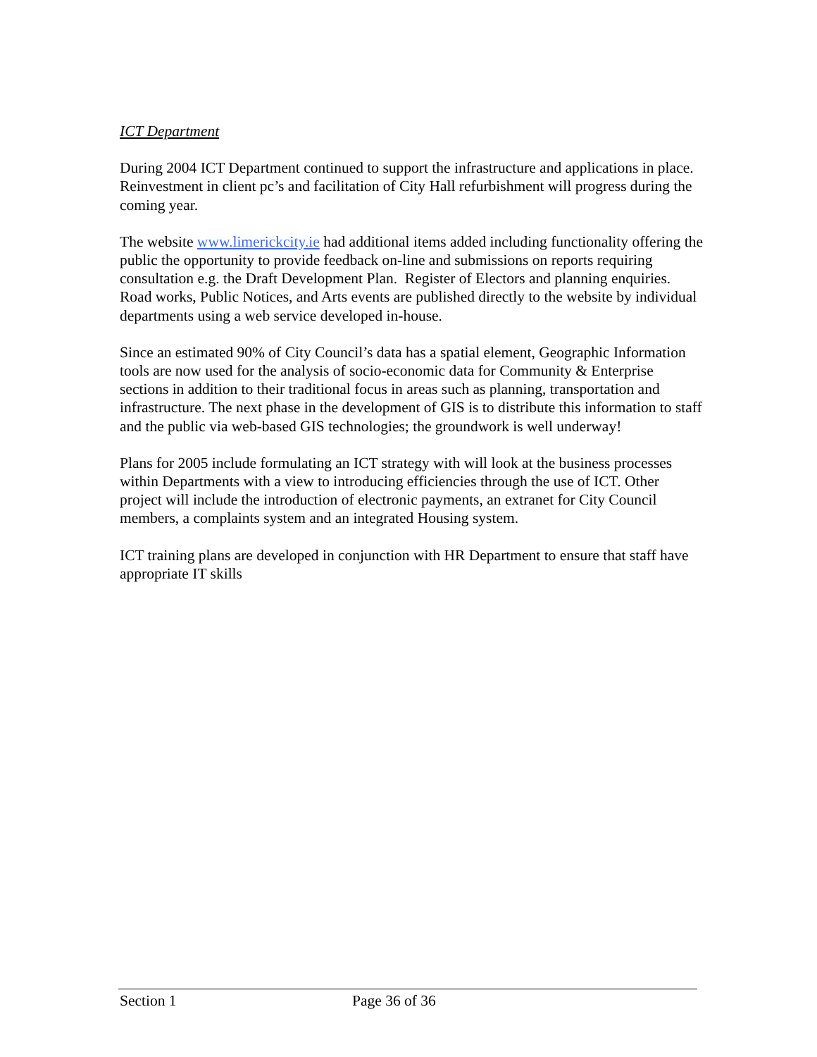ICT Department
During 2004 ICT Department continued to support the infrastructure and applications in place. Reinvestment in client pc’s and facilitation of City Hall refurbishment will progress during the coming year.
The website www.limerickcity.ie had additional items added including functionality offering the public the opportunity to provide feedback on-line and submissions on reports requiring consultation e.g. the Draft Development Plan. Register of Electors and planning enquiries. Road works, Public Notices, and Arts events are published directly to the website by individual departments using a web service developed in-house.
Since an estimated 90% of City Council’s data has a spatial element, Geographic Information tools are now used for the analysis of socio-economic data for Community & Enterprise sections in addition to their traditional focus in areas such as planning, transportation and infrastructure. The next phase in the development of GIS is to distribute this information to staff and the public via web-based GIS technologies; the groundwork is well underway!
Plans for 2005 include formulating an ICT strategy with will look at the business processes within Departments with a view to introducing efficiencies through the use of ICT. Other project will include the introduction of electronic payments, an extranet for City Council members, a complaints system and an integrated Housing system.
ICT training plans are developed in conjunction with HR Department to ensure that staff have appropriate IT skills
Section 1 Page 36 of 36